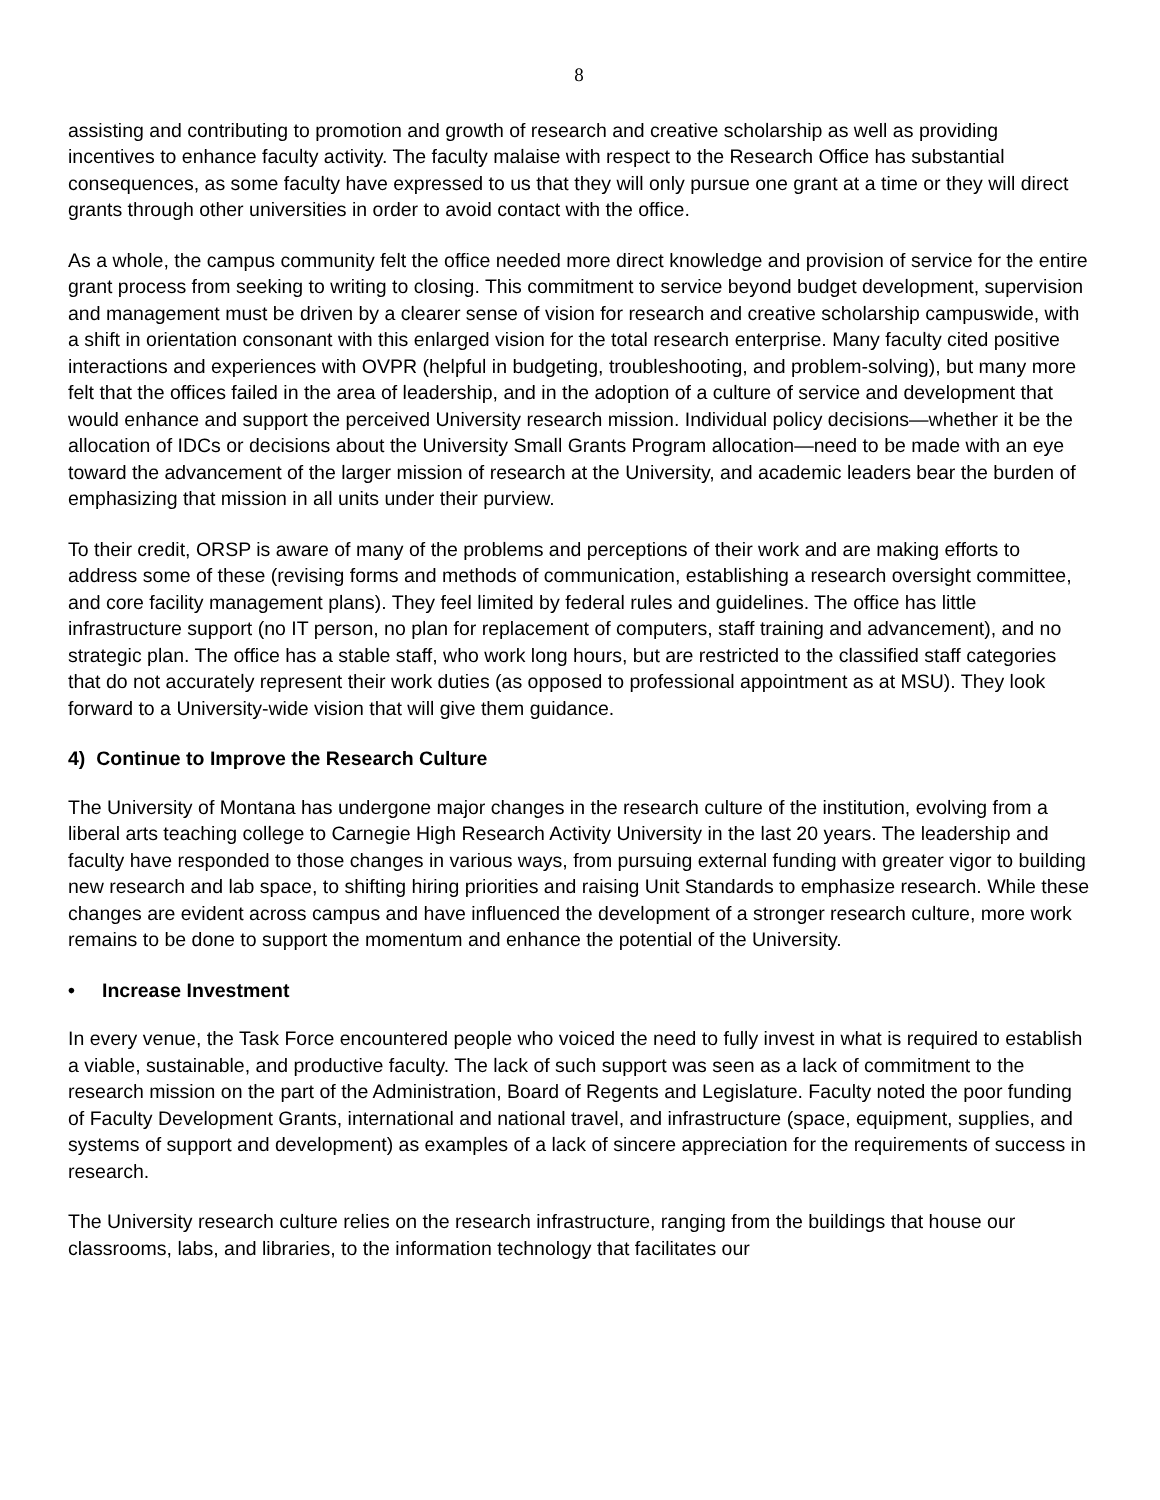8
assisting and contributing to promotion and growth of research and creative scholarship as well as providing incentives to enhance faculty activity. The faculty malaise with respect to the Research Office has substantial consequences, as some faculty have expressed to us that they will only pursue one grant at a time or they will direct grants through other universities in order to avoid contact with the office.
As a whole, the campus community felt the office needed more direct knowledge and provision of service for the entire grant process from seeking to writing to closing. This commitment to service beyond budget development, supervision and management must be driven by a clearer sense of vision for research and creative scholarship campuswide, with a shift in orientation consonant with this enlarged vision for the total research enterprise. Many faculty cited positive interactions and experiences with OVPR (helpful in budgeting, troubleshooting, and problem-solving), but many more felt that the offices failed in the area of leadership, and in the adoption of a culture of service and development that would enhance and support the perceived University research mission. Individual policy decisions—whether it be the allocation of IDCs or decisions about the University Small Grants Program allocation—need to be made with an eye toward the advancement of the larger mission of research at the University, and academic leaders bear the burden of emphasizing that mission in all units under their purview.
To their credit, ORSP is aware of many of the problems and perceptions of their work and are making efforts to address some of these (revising forms and methods of communication, establishing a research oversight committee, and core facility management plans). They feel limited by federal rules and guidelines. The office has little infrastructure support (no IT person, no plan for replacement of computers, staff training and advancement), and no strategic plan. The office has a stable staff, who work long hours, but are restricted to the classified staff categories that do not accurately represent their work duties (as opposed to professional appointment as at MSU). They look forward to a University-wide vision that will give them guidance.
4) Continue to Improve the Research Culture
The University of Montana has undergone major changes in the research culture of the institution, evolving from a liberal arts teaching college to Carnegie High Research Activity University in the last 20 years. The leadership and faculty have responded to those changes in various ways, from pursuing external funding with greater vigor to building new research and lab space, to shifting hiring priorities and raising Unit Standards to emphasize research. While these changes are evident across campus and have influenced the development of a stronger research culture, more work remains to be done to support the momentum and enhance the potential of the University.
• Increase Investment
In every venue, the Task Force encountered people who voiced the need to fully invest in what is required to establish a viable, sustainable, and productive faculty. The lack of such support was seen as a lack of commitment to the research mission on the part of the Administration, Board of Regents and Legislature. Faculty noted the poor funding of Faculty Development Grants, international and national travel, and infrastructure (space, equipment, supplies, and systems of support and development) as examples of a lack of sincere appreciation for the requirements of success in research.
The University research culture relies on the research infrastructure, ranging from the buildings that house our classrooms, labs, and libraries, to the information technology that facilitates our